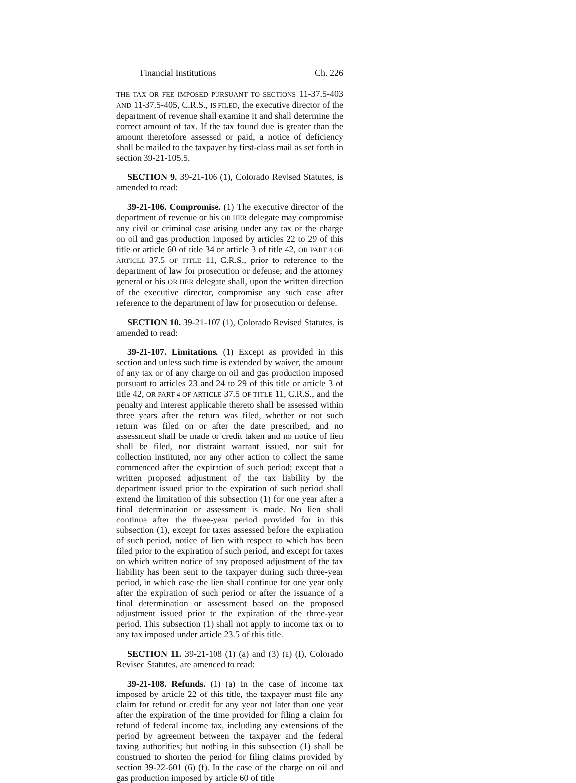Financial Institutions Ch. 226
THE TAX OR FEE IMPOSED PURSUANT TO SECTIONS 11-37.5-403 AND 11-37.5-405, C.R.S., IS FILED, the executive director of the department of revenue shall examine it and shall determine the correct amount of tax. If the tax found due is greater than the amount theretofore assessed or paid, a notice of deficiency shall be mailed to the taxpayer by first-class mail as set forth in section 39-21-105.5.
SECTION 9. 39-21-106 (1), Colorado Revised Statutes, is amended to read:
39-21-106. Compromise. (1) The executive director of the department of revenue or his OR HER delegate may compromise any civil or criminal case arising under any tax or the charge on oil and gas production imposed by articles 22 to 29 of this title or article 60 of title 34 or article 3 of title 42, OR PART 4 OF ARTICLE 37.5 OF TITLE 11, C.R.S., prior to reference to the department of law for prosecution or defense; and the attorney general or his OR HER delegate shall, upon the written direction of the executive director, compromise any such case after reference to the department of law for prosecution or defense.
SECTION 10. 39-21-107 (1), Colorado Revised Statutes, is amended to read:
39-21-107. Limitations. (1) Except as provided in this section and unless such time is extended by waiver, the amount of any tax or of any charge on oil and gas production imposed pursuant to articles 23 and 24 to 29 of this title or article 3 of title 42, OR PART 4 OF ARTICLE 37.5 OF TITLE 11, C.R.S., and the penalty and interest applicable thereto shall be assessed within three years after the return was filed, whether or not such return was filed on or after the date prescribed, and no assessment shall be made or credit taken and no notice of lien shall be filed, nor distraint warrant issued, nor suit for collection instituted, nor any other action to collect the same commenced after the expiration of such period; except that a written proposed adjustment of the tax liability by the department issued prior to the expiration of such period shall extend the limitation of this subsection (1) for one year after a final determination or assessment is made. No lien shall continue after the three-year period provided for in this subsection (1), except for taxes assessed before the expiration of such period, notice of lien with respect to which has been filed prior to the expiration of such period, and except for taxes on which written notice of any proposed adjustment of the tax liability has been sent to the taxpayer during such three-year period, in which case the lien shall continue for one year only after the expiration of such period or after the issuance of a final determination or assessment based on the proposed adjustment issued prior to the expiration of the three-year period. This subsection (1) shall not apply to income tax or to any tax imposed under article 23.5 of this title.
SECTION 11. 39-21-108 (1) (a) and (3) (a) (I), Colorado Revised Statutes, are amended to read:
39-21-108. Refunds. (1) (a) In the case of income tax imposed by article 22 of this title, the taxpayer must file any claim for refund or credit for any year not later than one year after the expiration of the time provided for filing a claim for refund of federal income tax, including any extensions of the period by agreement between the taxpayer and the federal taxing authorities; but nothing in this subsection (1) shall be construed to shorten the period for filing claims provided by section 39-22-601 (6) (f). In the case of the charge on oil and gas production imposed by article 60 of title